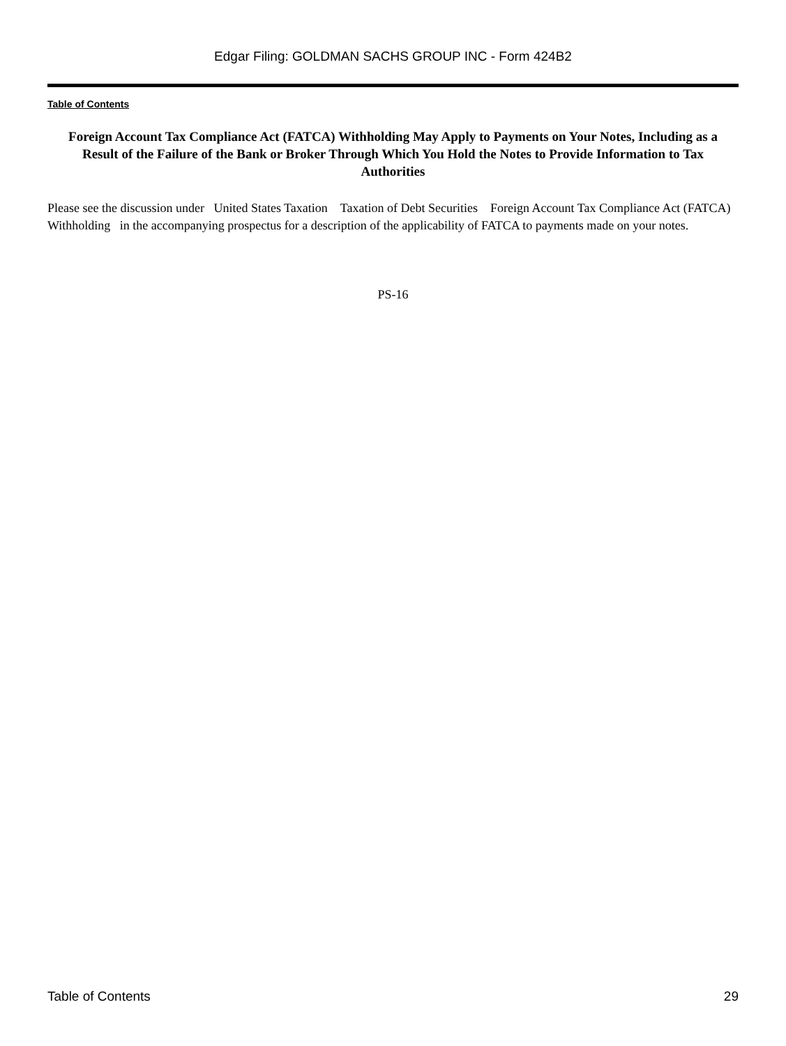Edgar Filing: GOLDMAN SACHS GROUP INC - Form 424B2
Table of Contents
Foreign Account Tax Compliance Act (FATCA) Withholding May Apply to Payments on Your Notes, Including as a Result of the Failure of the Bank or Broker Through Which You Hold the Notes to Provide Information to Tax Authorities
Please see the discussion under United States Taxation Taxation of Debt Securities Foreign Account Tax Compliance Act (FATCA) Withholding in the accompanying prospectus for a description of the applicability of FATCA to payments made on your notes.
PS-16
Table of Contents 29